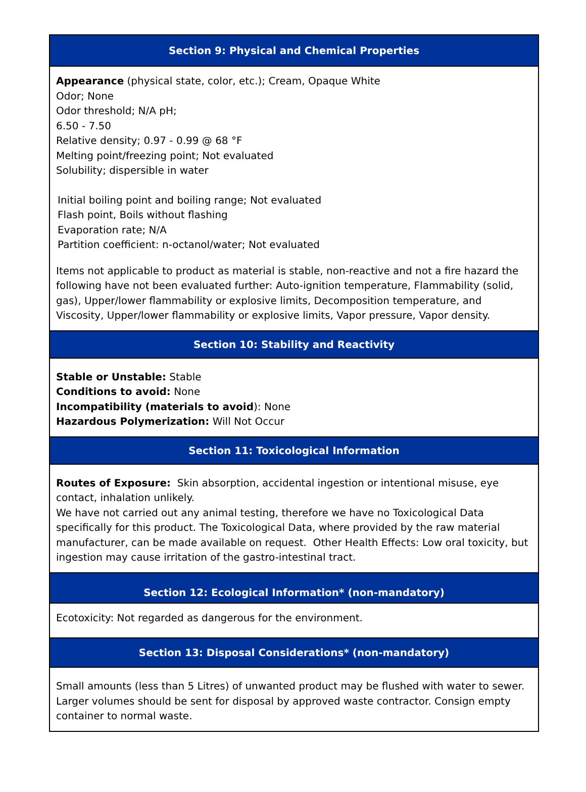Section 9: Physical and Chemical Properties
Appearance (physical state, color, etc.); Cream, Opaque White
Odor; None
Odor threshold; N/A pH;
6.50 - 7.50
Relative density; 0.97 - 0.99 @ 68 °F
Melting point/freezing point; Not evaluated
Solubility; dispersible in water
Initial boiling point and boiling range; Not evaluated
Flash point, Boils without flashing
Evaporation rate; N/A
Partition coefficient: n-octanol/water; Not evaluated
Items not applicable to product as material is stable, non-reactive and not a fire hazard the following have not been evaluated further: Auto-ignition temperature, Flammability (solid, gas), Upper/lower flammability or explosive limits, Decomposition temperature, and Viscosity, Upper/lower flammability or explosive limits, Vapor pressure, Vapor density.
Section 10: Stability and Reactivity
Stable or Unstable: Stable
Conditions to avoid: None
Incompatibility (materials to avoid): None
Hazardous Polymerization: Will Not Occur
Section 11: Toxicological Information
Routes of Exposure: Skin absorption, accidental ingestion or intentional misuse, eye contact, inhalation unlikely.
We have not carried out any animal testing, therefore we have no Toxicological Data specifically for this product. The Toxicological Data, where provided by the raw material manufacturer, can be made available on request. Other Health Effects: Low oral toxicity, but ingestion may cause irritation of the gastro-intestinal tract.
Section 12: Ecological Information* (non-mandatory)
Ecotoxicity: Not regarded as dangerous for the environment.
Section 13: Disposal Considerations* (non-mandatory)
Small amounts (less than 5 Litres) of unwanted product may be flushed with water to sewer. Larger volumes should be sent for disposal by approved waste contractor. Consign empty container to normal waste.